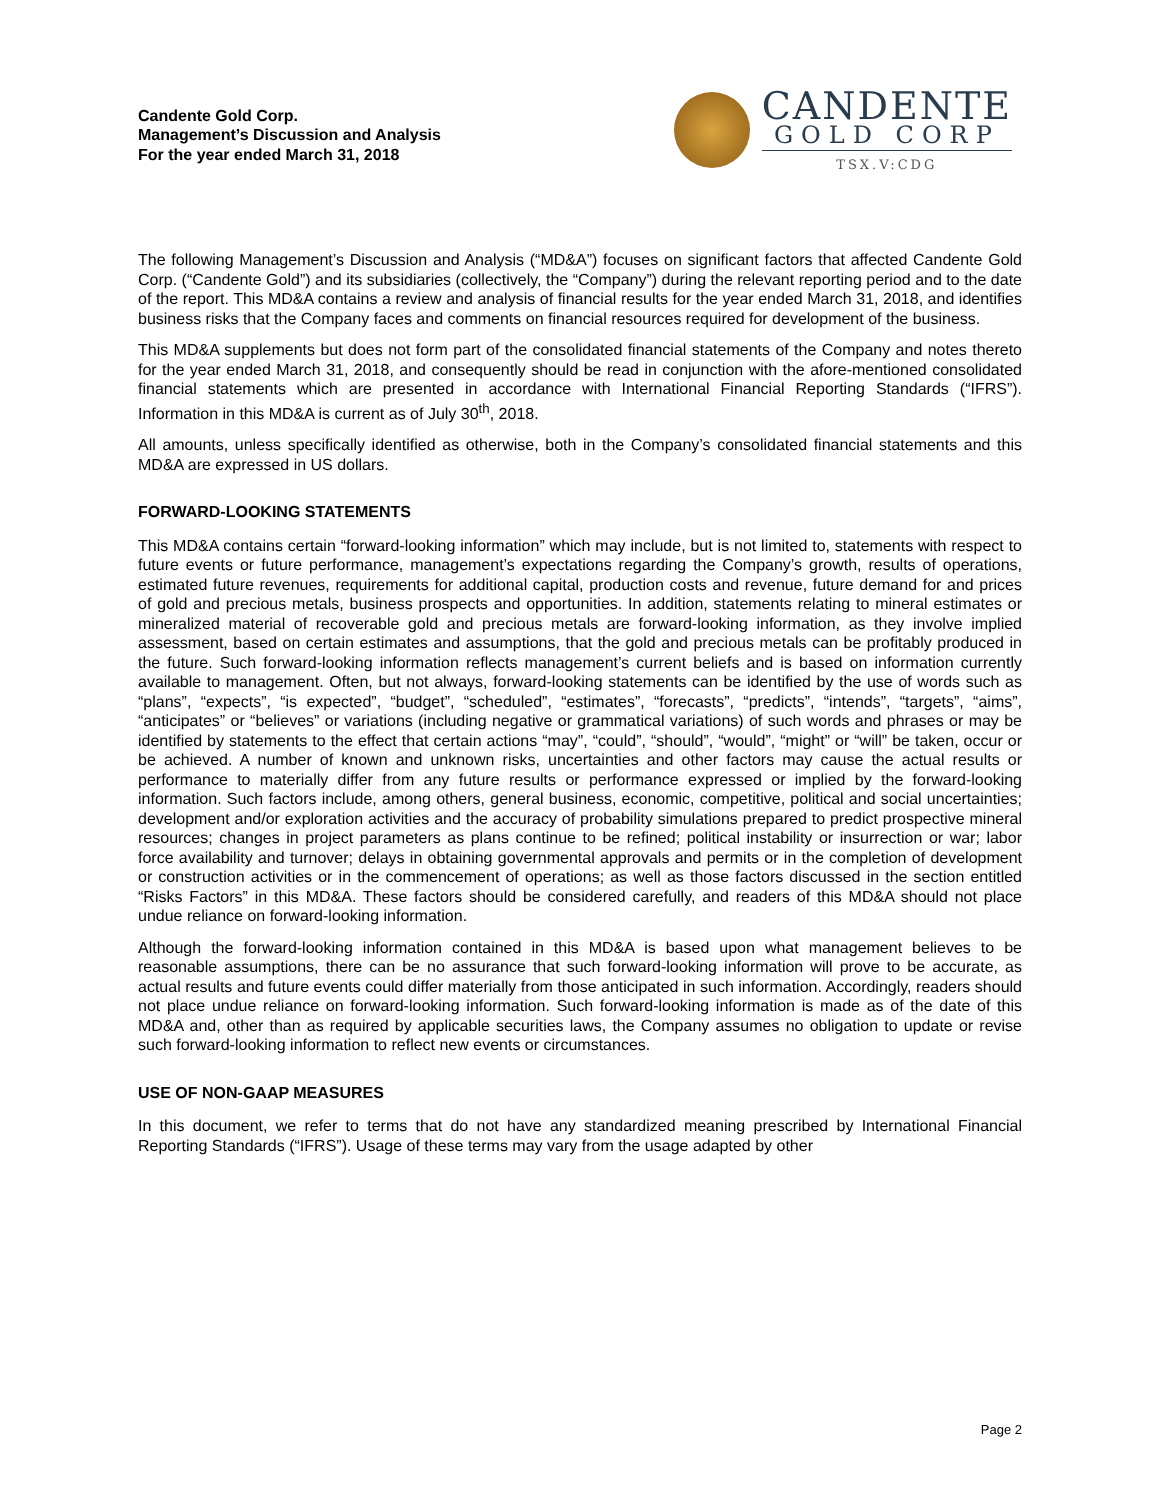Candente Gold Corp.
Management’s Discussion and Analysis
For the year ended March 31, 2018
CANDENTE
GOLD CORP
TSX.V:CDG
The following Management’s Discussion and Analysis (“MD&A”) focuses on significant factors that affected Candente Gold Corp. (“Candente Gold”) and its subsidiaries (collectively, the “Company”) during the relevant reporting period and to the date of the report. This MD&A contains a review and analysis of financial results for the year ended March 31, 2018, and identifies business risks that the Company faces and comments on financial resources required for development of the business.
This MD&A supplements but does not form part of the consolidated financial statements of the Company and notes thereto for the year ended March 31, 2018, and consequently should be read in conjunction with the afore-mentioned consolidated financial statements which are presented in accordance with International Financial Reporting Standards (“IFRS”). Information in this MD&A is current as of July 30<sup>th</sup>, 2018.
All amounts, unless specifically identified as otherwise, both in the Company’s consolidated financial statements and this MD&A are expressed in US dollars.
FORWARD-LOOKING STATEMENTS
This MD&A contains certain “forward-looking information” which may include, but is not limited to, statements with respect to future events or future performance, management’s expectations regarding the Company’s growth, results of operations, estimated future revenues, requirements for additional capital, production costs and revenue, future demand for and prices of gold and precious metals, business prospects and opportunities. In addition, statements relating to mineral estimates or mineralized material of recoverable gold and precious metals are forward-looking information, as they involve implied assessment, based on certain estimates and assumptions, that the gold and precious metals can be profitably produced in the future. Such forward-looking information reflects management’s current beliefs and is based on information currently available to management. Often, but not always, forward-looking statements can be identified by the use of words such as “plans”, “expects”, “is expected”, “budget”, “scheduled”, “estimates”, “forecasts”, “predicts”, “intends”, “targets”, “aims”, “anticipates” or “believes” or variations (including negative or grammatical variations) of such words and phrases or may be identified by statements to the effect that certain actions “may”, “could”, “should”, “would”, “might” or “will” be taken, occur or be achieved. A number of known and unknown risks, uncertainties and other factors may cause the actual results or performance to materially differ from any future results or performance expressed or implied by the forward-looking information. Such factors include, among others, general business, economic, competitive, political and social uncertainties; development and/or exploration activities and the accuracy of probability simulations prepared to predict prospective mineral resources; changes in project parameters as plans continue to be refined; political instability or insurrection or war; labor force availability and turnover; delays in obtaining governmental approvals and permits or in the completion of development or construction activities or in the commencement of operations; as well as those factors discussed in the section entitled “Risks Factors” in this MD&A. These factors should be considered carefully, and readers of this MD&A should not place undue reliance on forward-looking information.
Although the forward-looking information contained in this MD&A is based upon what management believes to be reasonable assumptions, there can be no assurance that such forward-looking information will prove to be accurate, as actual results and future events could differ materially from those anticipated in such information. Accordingly, readers should not place undue reliance on forward-looking information. Such forward-looking information is made as of the date of this MD&A and, other than as required by applicable securities laws, the Company assumes no obligation to update or revise such forward-looking information to reflect new events or circumstances.
USE OF NON-GAAP MEASURES
In this document, we refer to terms that do not have any standardized meaning prescribed by International Financial Reporting Standards (“IFRS”). Usage of these terms may vary from the usage adapted by other
Page 2